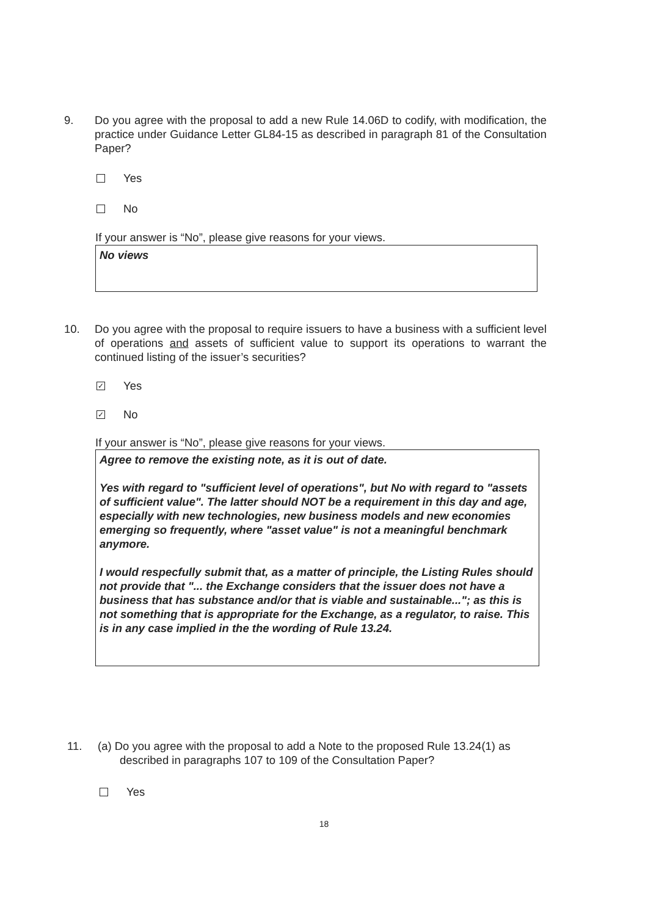9. Do you agree with the proposal to add a new Rule 14.06D to codify, with modification, the practice under Guidance Letter GL84-15 as described in paragraph 81 of the Consultation Paper?
Yes
No
If your answer is “No”, please give reasons for your views.
No views
10. Do you agree with the proposal to require issuers to have a business with a sufficient level of operations and assets of sufficient value to support its operations to warrant the continued listing of the issuer’s securities?
✓ Yes
✓ No
If your answer is “No”, please give reasons for your views.
Agree to remove the existing note, as it is out of date.
Yes with regard to "sufficient level of operations", but No with regard to "assets of sufficient value". The latter should NOT be a requirement in this day and age, especially with new technologies, new business models and new economies emerging so frequently, where "asset value" is not a meaningful benchmark anymore.
I would respecfully submit that, as a matter of principle, the Listing Rules should not provide that "... the Exchange considers that the issuer does not have a business that has substance and/or that is viable and sustainable..."; as this is not something that is appropriate for the Exchange, as a regulator, to raise. This is in any case implied in the the wording of Rule 13.24.
11. (a) Do you agree with the proposal to add a Note to the proposed Rule 13.24(1) as
described in paragraphs 107 to 109 of the Consultation Paper?
Yes
18